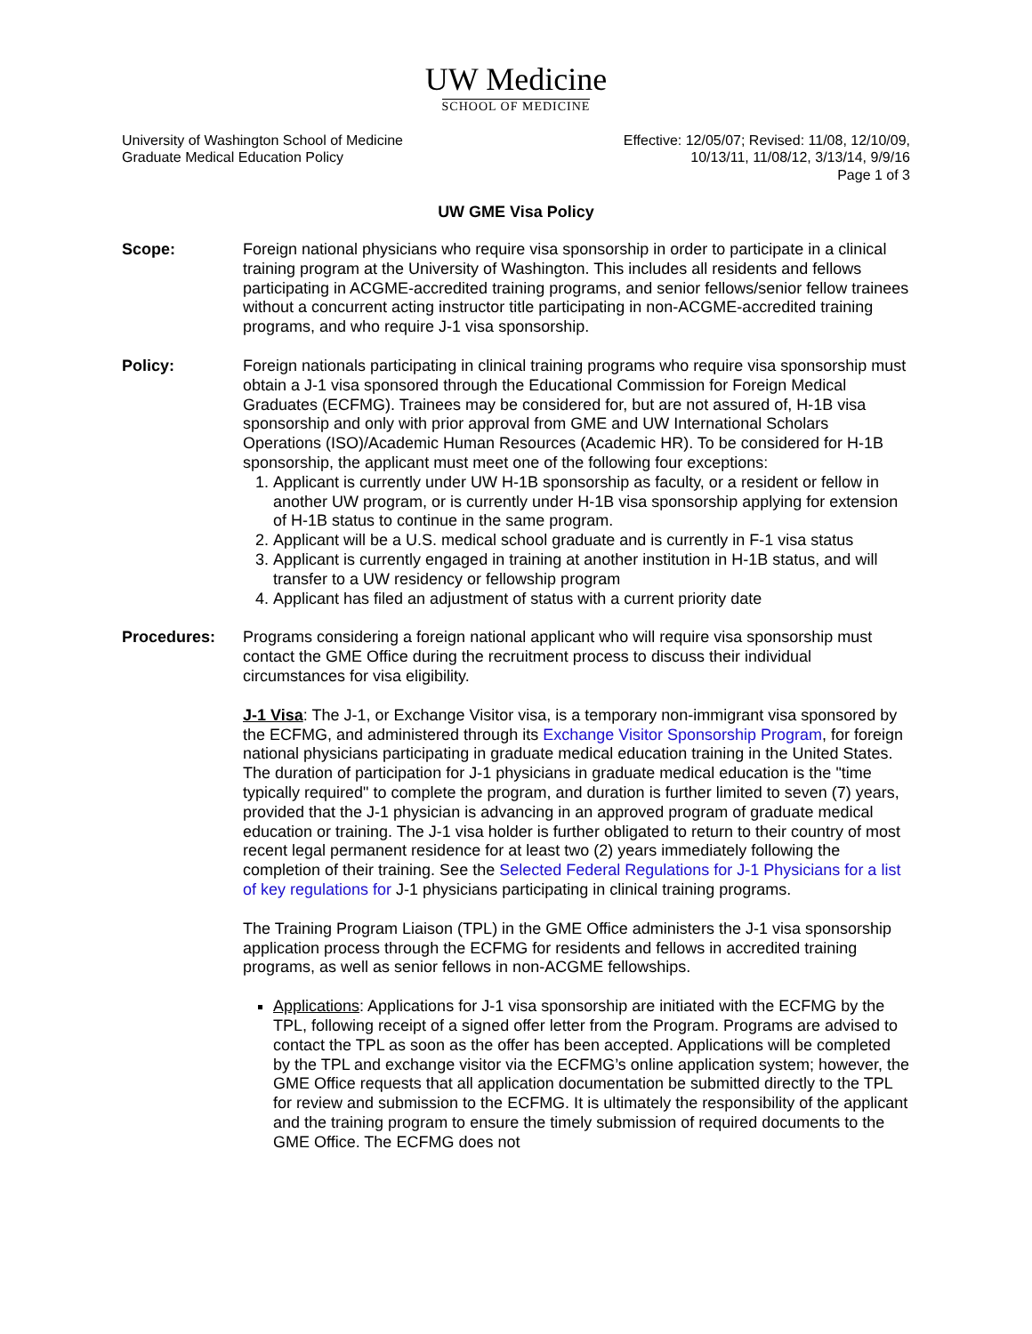UW Medicine
SCHOOL OF MEDICINE
University of Washington School of Medicine
Graduate Medical Education Policy
Effective: 12/05/07; Revised: 11/08, 12/10/09,
10/13/11, 11/08/12, 3/13/14, 9/9/16
Page 1 of 3
UW GME Visa Policy
Scope: Foreign national physicians who require visa sponsorship in order to participate in a clinical training program at the University of Washington. This includes all residents and fellows participating in ACGME-accredited training programs, and senior fellows/senior fellow trainees without a concurrent acting instructor title participating in non-ACGME-accredited training programs, and who require J-1 visa sponsorship.
Policy: Foreign nationals participating in clinical training programs who require visa sponsorship must obtain a J-1 visa sponsored through the Educational Commission for Foreign Medical Graduates (ECFMG). Trainees may be considered for, but are not assured of, H-1B visa sponsorship and only with prior approval from GME and UW International Scholars Operations (ISO)/Academic Human Resources (Academic HR). To be considered for H-1B sponsorship, the applicant must meet one of the following four exceptions:
1. Applicant is currently under UW H-1B sponsorship as faculty, or a resident or fellow in another UW program, or is currently under H-1B visa sponsorship applying for extension of H-1B status to continue in the same program.
2. Applicant will be a U.S. medical school graduate and is currently in F-1 visa status
3. Applicant is currently engaged in training at another institution in H-1B status, and will transfer to a UW residency or fellowship program
4. Applicant has filed an adjustment of status with a current priority date
Procedures: Programs considering a foreign national applicant who will require visa sponsorship must contact the GME Office during the recruitment process to discuss their individual circumstances for visa eligibility.
J-1 Visa: The J-1, or Exchange Visitor visa, is a temporary non-immigrant visa sponsored by the ECFMG, and administered through its Exchange Visitor Sponsorship Program, for foreign national physicians participating in graduate medical education training in the United States. The duration of participation for J-1 physicians in graduate medical education is the "time typically required" to complete the program, and duration is further limited to seven (7) years, provided that the J-1 physician is advancing in an approved program of graduate medical education or training. The J-1 visa holder is further obligated to return to their country of most recent legal permanent residence for at least two (2) years immediately following the completion of their training. See the Selected Federal Regulations for J-1 Physicians for a list of key regulations for J-1 physicians participating in clinical training programs.
The Training Program Liaison (TPL) in the GME Office administers the J-1 visa sponsorship application process through the ECFMG for residents and fellows in accredited training programs, as well as senior fellows in non-ACGME fellowships.
Applications: Applications for J-1 visa sponsorship are initiated with the ECFMG by the TPL, following receipt of a signed offer letter from the Program. Programs are advised to contact the TPL as soon as the offer has been accepted. Applications will be completed by the TPL and exchange visitor via the ECFMG’s online application system; however, the GME Office requests that all application documentation be submitted directly to the TPL for review and submission to the ECFMG. It is ultimately the responsibility of the applicant and the training program to ensure the timely submission of required documents to the GME Office. The ECFMG does not